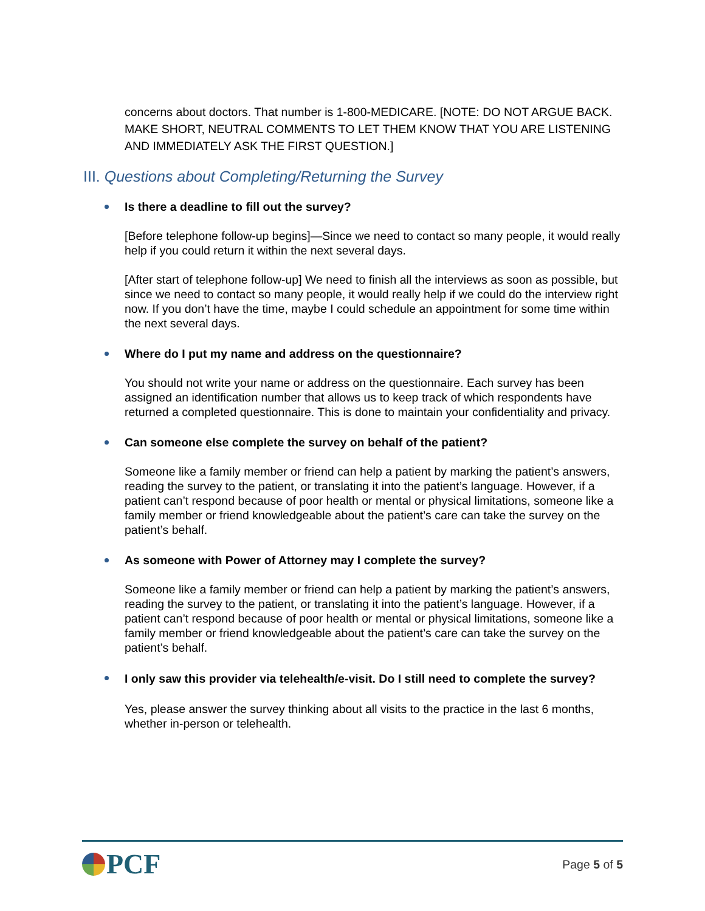concerns about doctors. That number is 1-800-MEDICARE. [NOTE: DO NOT ARGUE BACK. MAKE SHORT, NEUTRAL COMMENTS TO LET THEM KNOW THAT YOU ARE LISTENING AND IMMEDIATELY ASK THE FIRST QUESTION.]
III. Questions about Completing/Returning the Survey
Is there a deadline to fill out the survey?
[Before telephone follow-up begins]—Since we need to contact so many people, it would really help if you could return it within the next several days.
[After start of telephone follow-up] We need to finish all the interviews as soon as possible, but since we need to contact so many people, it would really help if we could do the interview right now. If you don’t have the time, maybe I could schedule an appointment for some time within the next several days.
Where do I put my name and address on the questionnaire?
You should not write your name or address on the questionnaire. Each survey has been assigned an identification number that allows us to keep track of which respondents have returned a completed questionnaire. This is done to maintain your confidentiality and privacy.
Can someone else complete the survey on behalf of the patient?
Someone like a family member or friend can help a patient by marking the patient’s answers, reading the survey to the patient, or translating it into the patient’s language. However, if a patient can’t respond because of poor health or mental or physical limitations, someone like a family member or friend knowledgeable about the patient’s care can take the survey on the patient’s behalf.
As someone with Power of Attorney may I complete the survey?
Someone like a family member or friend can help a patient by marking the patient’s answers, reading the survey to the patient, or translating it into the patient’s language. However, if a patient can’t respond because of poor health or mental or physical limitations, someone like a family member or friend knowledgeable about the patient’s care can take the survey on the patient’s behalf.
I only saw this provider via telehealth/e-visit. Do I still need to complete the survey?
Yes, please answer the survey thinking about all visits to the practice in the last 6 months, whether in-person or telehealth.
PCF
Page 5 of 5